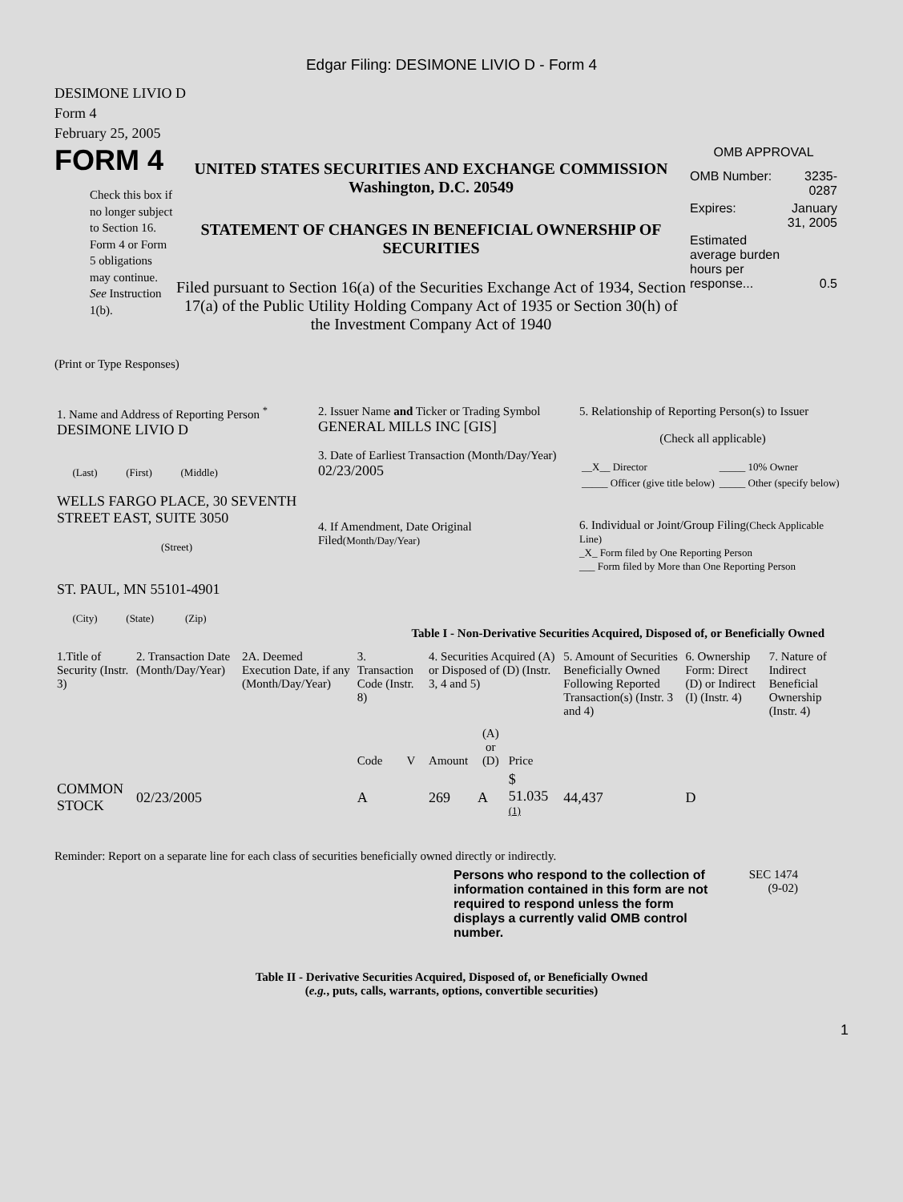Edgar Filing: DESIMONE LIVIO D - Form 4
DESIMONE LIVIO D
Form 4
February 25, 2005
FORM 4
Check this box if no longer subject to Section 16. Form 4 or Form 5 obligations may continue. See Instruction 1(b).
UNITED STATES SECURITIES AND EXCHANGE COMMISSION
Washington, D.C. 20549
STATEMENT OF CHANGES IN BENEFICIAL OWNERSHIP OF SECURITIES
Filed pursuant to Section 16(a) of the Securities Exchange Act of 1934, Section 17(a) of the Public Utility Holding Company Act of 1935 or Section 30(h) of the Investment Company Act of 1940
OMB APPROVAL
| OMB Number: | 3235-0287 |
| Expires: | January 31, 2005 |
| Estimated average burden hours per response... | 0.5 |
(Print or Type Responses)
| 1. Name and Address of Reporting Person <sup>*</sup> DESIMONE LIVIO D (Last) (First) (Middle) WELLS FARGO PLACE, 30 SEVENTH STREET EAST, SUITE 3050 (Street) ST. PAUL, MN 55101-4901 (City) (State) (Zip) | 2. Issuer Name and Ticker or Trading Symbol GENERAL MILLS INC [GIS] 3. Date of Earliest Transaction (Month/Day/Year) 02/23/2005 4. If Amendment, Date Original Filed (Month/Day/Year) | 5. Relationship of Reporting Person(s) to Issuer (Check all applicable) / __X__ Director / _____ 10% Owner / / _____ Officer (give title below) / _____ Other (specify below) / 6. Individual or Joint/Group Filing (Check Applicable Line) _X_ Form filed by One Reporting Person ___ Form filed by More than One Reporting Person |
Table I - Non-Derivative Securities Acquired, Disposed of, or Beneficially Owned
| 1.Title of Security (Instr. 3) | 2. Transaction Date (Month/Day/Year) | 2A. Deemed Execution Date, if any (Month/Day/Year) | 3. Transaction Code (Instr. 8) | | 4. Securities Acquired (A) or Disposed of (D) (Instr. 3, 4 and 5) | | | 5. Amount of Securities Beneficially Owned Following Reported Transaction(s) (Instr. 3 and 4) | 6. Ownership Form: Direct (D) or Indirect (I) (Instr. 4) | 7. Nature of Indirect Beneficial Ownership (Instr. 4) |
| --- | --- | --- | --- | --- | --- | --- | --- | --- | --- | --- |
| | | | Code | V | Amount | (A) or (D) | Price | | | |
| COMMON STOCK | 02/23/2005 | | A | | 269 | A | $ 51.035 <sup>(1)</sup> | 44,437 | D | |
Reminder: Report on a separate line for each class of securities beneficially owned directly or indirectly.
Persons who respond to the collection of information contained in this form are not required to respond unless the form displays a currently valid OMB control number.
SEC 1474
(9-02)
Table II - Derivative Securities Acquired, Disposed of, or Beneficially Owned
(e.g., puts, calls, warrants, options, convertible securities)
1